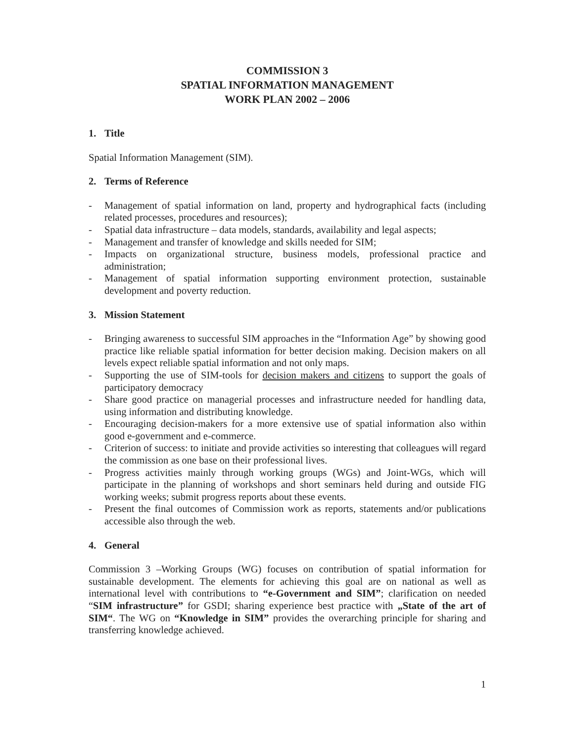COMMISSION 3
SPATIAL INFORMATION MANAGEMENT
WORK PLAN 2002 – 2006
1. Title
Spatial Information Management (SIM).
2. Terms of Reference
- Management of spatial information on land, property and hydrographical facts (including related processes, procedures and resources);
- Spatial data infrastructure – data models, standards, availability and legal aspects;
- Management and transfer of knowledge and skills needed for SIM;
- Impacts on organizational structure, business models, professional practice and administration;
- Management of spatial information supporting environment protection, sustainable development and poverty reduction.
3. Mission Statement
- Bringing awareness to successful SIM approaches in the “Information Age” by showing good practice like reliable spatial information for better decision making. Decision makers on all levels expect reliable spatial information and not only maps.
- Supporting the use of SIM-tools for decision makers and citizens to support the goals of participatory democracy
- Share good practice on managerial processes and infrastructure needed for handling data, using information and distributing knowledge.
- Encouraging decision-makers for a more extensive use of spatial information also within good e-government and e-commerce.
- Criterion of success: to initiate and provide activities so interesting that colleagues will regard the commission as one base on their professional lives.
- Progress activities mainly through working groups (WGs) and Joint-WGs, which will participate in the planning of workshops and short seminars held during and outside FIG working weeks; submit progress reports about these events.
- Present the final outcomes of Commission work as reports, statements and/or publications accessible also through the web.
4. General
Commission 3 –Working Groups (WG) focuses on contribution of spatial information for sustainable development. The elements for achieving this goal are on national as well as international level with contributions to “e-Government and SIM”; clarification on needed “SIM infrastructure” for GSDI; sharing experience best practice with „State of the art of SIM“. The WG on “Knowledge in SIM” provides the overarching principle for sharing and transferring knowledge achieved.
1